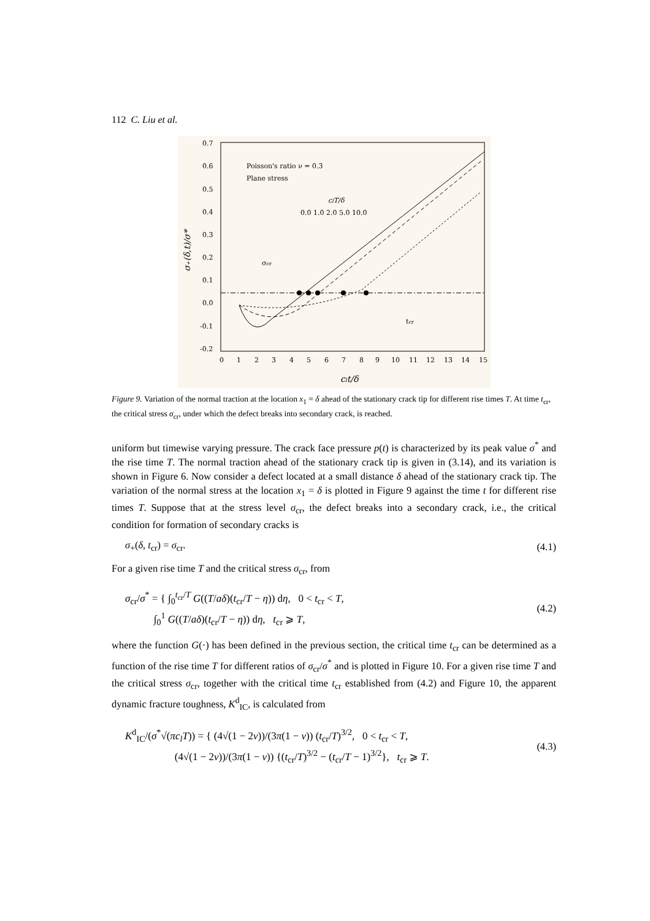112 C. Liu et al.
0.7
0.6
0.5
0.4
0.3
0.2
0.1
0.0
-0.1
-0.2
0
1
2
3
4
5
6
7
8
9
10
11
12
13
14
15
clt/δ
σ₊(δ,t)/σ*
Poisson's ratio ν = 0.3
Plane stress
clT/δ
0.0 1.0 2.0 5.0 10.0
σcr
tcr
Figure 9. Variation of the normal traction at the location x<sub>1</sub> = δ ahead of the stationary crack tip for different rise times T. At time t<sub>cr</sub>, the critical stress σ<sub>cr</sub>, under which the defect breaks into secondary crack, is reached.
uniform but timewise varying pressure. The crack face pressure p(t) is characterized by its peak value σ<sup>*</sup> and the rise time T. The normal traction ahead of the stationary crack tip is given in (3.14), and its variation is shown in Figure 6. Now consider a defect located at a small distance δ ahead of the stationary crack tip. The variation of the normal stress at the location x<sub>1</sub> = δ is plotted in Figure 9 against the time t for different rise times T. Suppose that at the stress level σ<sub>cr</sub>, the defect breaks into a secondary crack, i.e., the critical condition for formation of secondary cracks is
σ<sub>+</sub>(δ, t<sub>cr</sub>) = σ<sub>cr</sub>. (4.1)
For a given rise time T and the critical stress σ<sub>cr</sub>, from
σ<sub>cr</sub>/σ<sup>*</sup> = { ∫<sub>0</sub><sup>t<sub>cr</sub>/T</sup> G((T/aδ)(t<sub>cr</sub>/T − η)) dη, 0 < t<sub>cr</sub> < T,
∫<sub>0</sub><sup>1</sup> G((T/aδ)(t<sub>cr</sub>/T − η)) dη, t<sub>cr</sub> ⩾ T, (4.2)
where the function G(·) has been defined in the previous section, the critical time t<sub>cr</sub> can be determined as a function of the rise time T for different ratios of σ<sub>cr</sub>/σ<sup>*</sup> and is plotted in Figure 10. For a given rise time T and the critical stress σ<sub>cr</sub>, together with the critical time t<sub>cr</sub> established from (4.2) and Figure 10, the apparent dynamic fracture toughness, K<sup>d</sup><sub>IC</sub>, is calculated from
K<sup>d</sup><sub>IC</sub>/(σ<sup>*</sup>√(πc<sub>l</sub>T)) = { (4√(1 − 2ν))/(3π(1 − ν)) (t<sub>cr</sub>/T)<sup>3/2</sup>, 0 < t<sub>cr</sub> < T,
(4√(1 − 2ν))/(3π(1 − ν)) {(t<sub>cr</sub>/T)<sup>3/2</sup> − (t<sub>cr</sub>/T − 1)<sup>3/2</sup>}, t<sub>cr</sub> ⩾ T. (4.3)